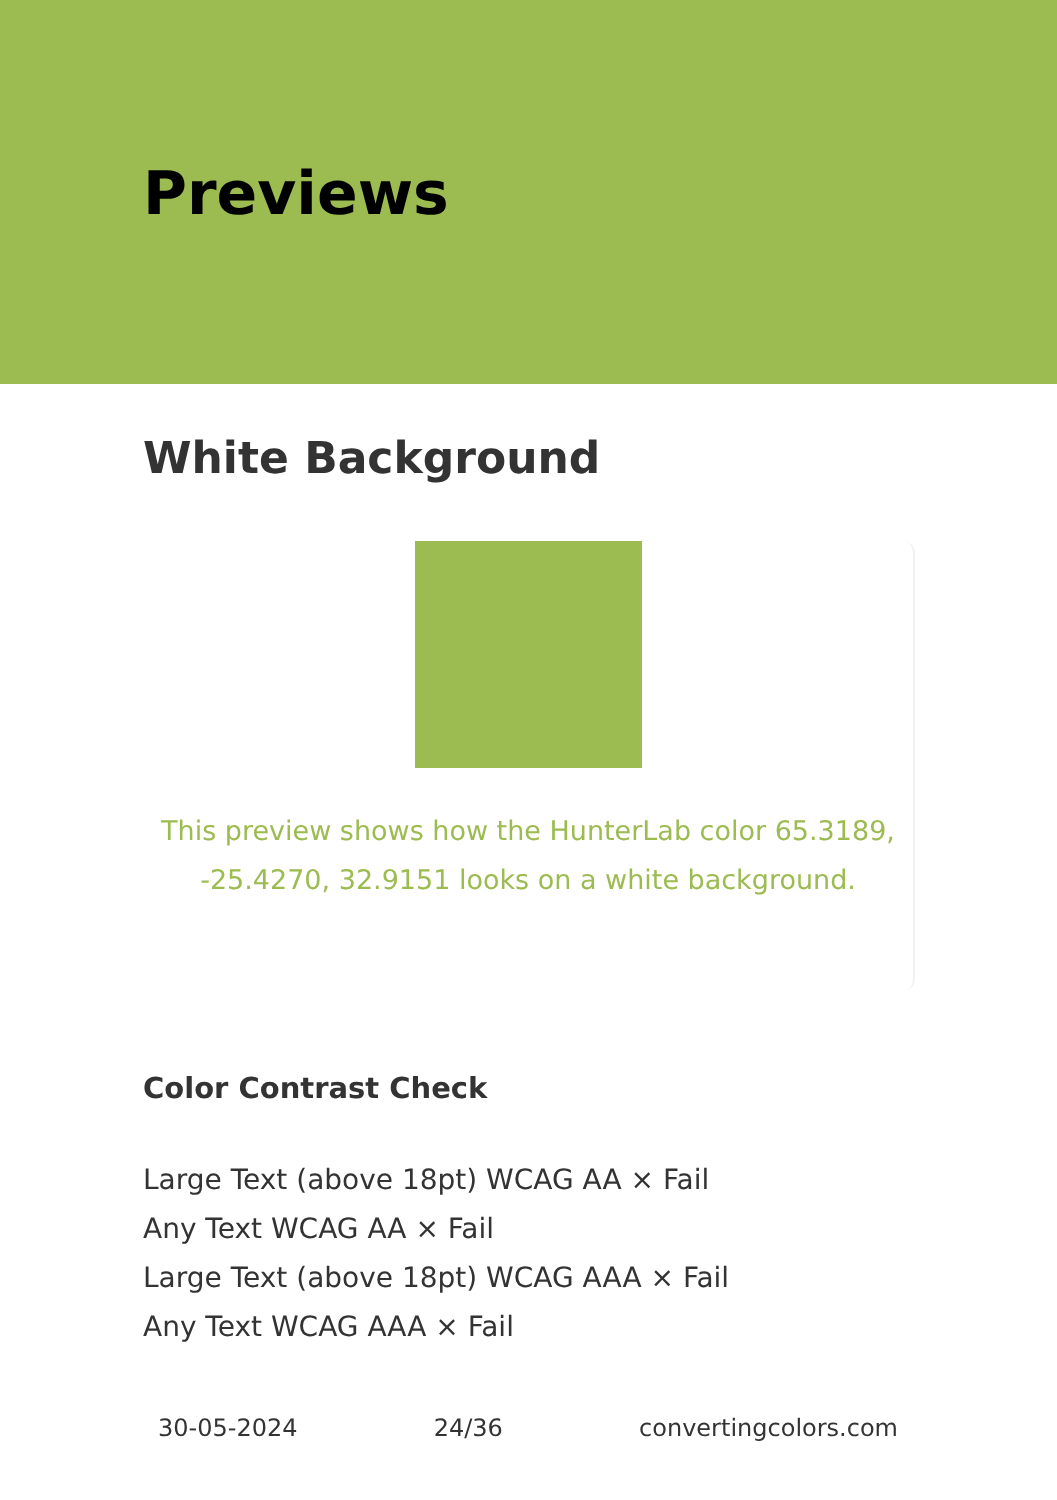Previews
White Background
This preview shows how the HunterLab color 65.3189, -25.4270, 32.9151 looks on a white background.
Color Contrast Check
Large Text (above 18pt) WCAG AA × Fail
Any Text WCAG AA × Fail
Large Text (above 18pt) WCAG AAA × Fail
Any Text WCAG AAA × Fail
30-05-2024 24/36 convertingcolors.com